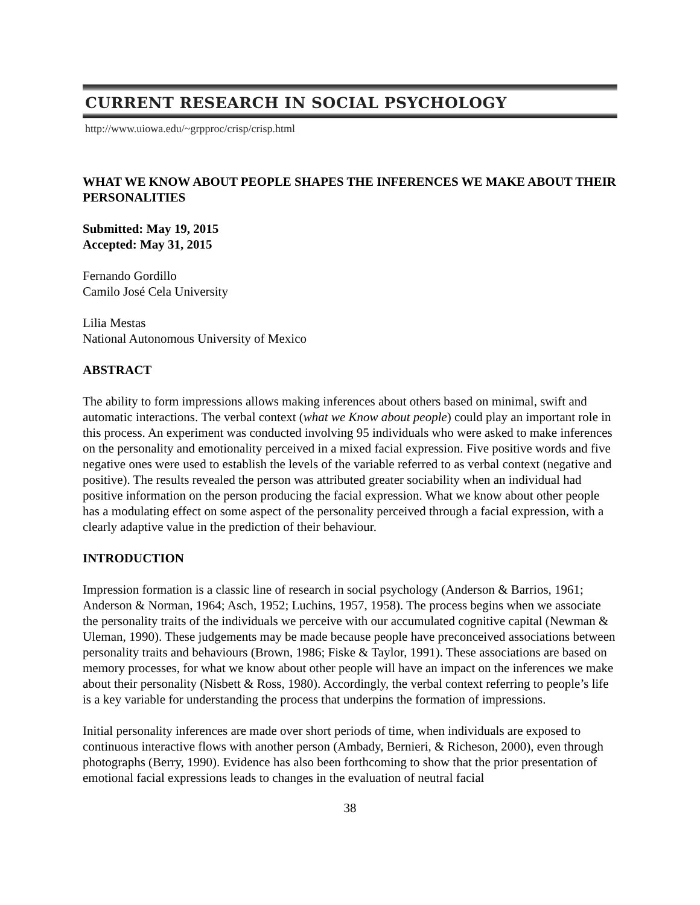CURRENT RESEARCH IN SOCIAL PSYCHOLOGY
http://www.uiowa.edu/~grpproc/crisp/crisp.html
WHAT WE KNOW ABOUT PEOPLE SHAPES THE INFERENCES WE MAKE ABOUT THEIR PERSONALITIES
Submitted: May 19, 2015
Accepted: May 31, 2015
Fernando Gordillo
Camilo José Cela University
Lilia Mestas
National Autonomous University of Mexico
ABSTRACT
The ability to form impressions allows making inferences about others based on minimal, swift and automatic interactions. The verbal context (what we Know about people) could play an important role in this process. An experiment was conducted involving 95 individuals who were asked to make inferences on the personality and emotionality perceived in a mixed facial expression. Five positive words and five negative ones were used to establish the levels of the variable referred to as verbal context (negative and positive). The results revealed the person was attributed greater sociability when an individual had positive information on the person producing the facial expression. What we know about other people has a modulating effect on some aspect of the personality perceived through a facial expression, with a clearly adaptive value in the prediction of their behaviour.
INTRODUCTION
Impression formation is a classic line of research in social psychology (Anderson & Barrios, 1961; Anderson & Norman, 1964; Asch, 1952; Luchins, 1957, 1958). The process begins when we associate the personality traits of the individuals we perceive with our accumulated cognitive capital (Newman & Uleman, 1990). These judgements may be made because people have preconceived associations between personality traits and behaviours (Brown, 1986; Fiske & Taylor, 1991). These associations are based on memory processes, for what we know about other people will have an impact on the inferences we make about their personality (Nisbett & Ross, 1980). Accordingly, the verbal context referring to people’s life is a key variable for understanding the process that underpins the formation of impressions.
Initial personality inferences are made over short periods of time, when individuals are exposed to continuous interactive flows with another person (Ambady, Bernieri, & Richeson, 2000), even through photographs (Berry, 1990). Evidence has also been forthcoming to show that the prior presentation of emotional facial expressions leads to changes in the evaluation of neutral facial
38